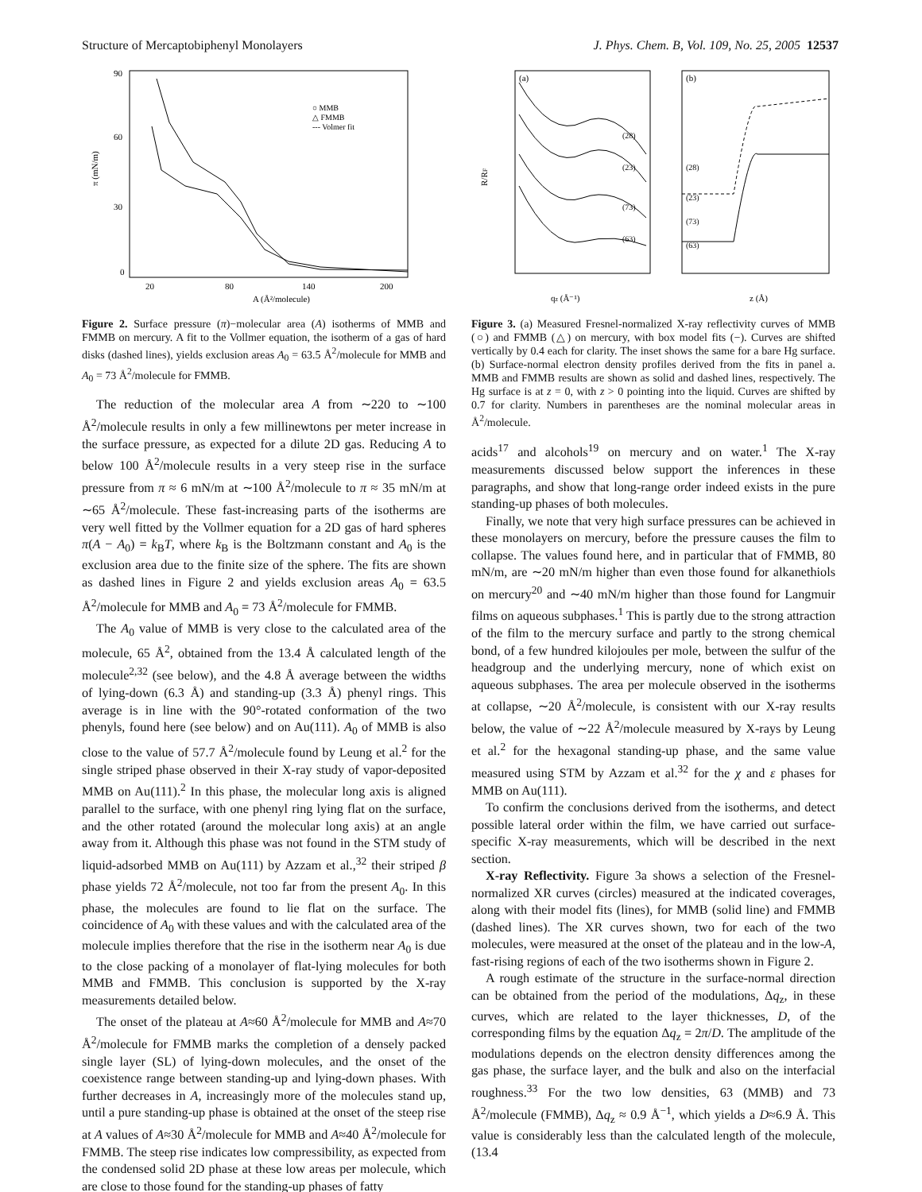Structure of Mercaptobiphenyl Monolayers J. Phys. Chem. B, Vol. 109, No. 25, 2005 12537
90
60
30
0
20
80
140
200
A (Å²/molecule)
π (mN/m)
○ MMB
△ FMMB
--- Volmer fit
Figure 2. Surface pressure (π)−molecular area (A) isotherms of MMB and FMMB on mercury. A fit to the Vollmer equation, the isotherm of a gas of hard disks (dashed lines), yields exclusion areas A<sub>0</sub> = 63.5 Å<sup>2</sup>/molecule for MMB and A<sub>0</sub> = 73 Å<sup>2</sup>/molecule for FMMB.
The reduction of the molecular area A from ∼220 to ∼100 Å<sup>2</sup>/molecule results in only a few millinewtons per meter increase in the surface pressure, as expected for a dilute 2D gas. Reducing A to below 100 Å<sup>2</sup>/molecule results in a very steep rise in the surface pressure from π ≈ 6 mN/m at ∼100 Å<sup>2</sup>/molecule to π ≈ 35 mN/m at ∼65 Å<sup>2</sup>/molecule. These fast-increasing parts of the isotherms are very well fitted by the Vollmer equation for a 2D gas of hard spheres π(A − A<sub>0</sub>) = k<sub>B</sub>T, where k<sub>B</sub> is the Boltzmann constant and A<sub>0</sub> is the exclusion area due to the finite size of the sphere. The fits are shown as dashed lines in Figure 2 and yields exclusion areas A<sub>0</sub> = 63.5 Å<sup>2</sup>/molecule for MMB and A<sub>0</sub> = 73 Å<sup>2</sup>/molecule for FMMB.
The A<sub>0</sub> value of MMB is very close to the calculated area of the molecule, 65 Å<sup>2</sup>, obtained from the 13.4 Å calculated length of the molecule<sup>2,32</sup> (see below), and the 4.8 Å average between the widths of lying-down (6.3 Å) and standing-up (3.3 Å) phenyl rings. This average is in line with the 90°-rotated conformation of the two phenyls, found here (see below) and on Au(111). A<sub>0</sub> of MMB is also close to the value of 57.7 Å<sup>2</sup>/molecule found by Leung et al.<sup>2</sup> for the single striped phase observed in their X-ray study of vapor-deposited MMB on Au(111).<sup>2</sup> In this phase, the molecular long axis is aligned parallel to the surface, with one phenyl ring lying flat on the surface, and the other rotated (around the molecular long axis) at an angle away from it. Although this phase was not found in the STM study of liquid-adsorbed MMB on Au(111) by Azzam et al.,<sup>32</sup> their striped β phase yields 72 Å<sup>2</sup>/molecule, not too far from the present A<sub>0</sub>. In this phase, the molecules are found to lie flat on the surface. The coincidence of A<sub>0</sub> with these values and with the calculated area of the molecule implies therefore that the rise in the isotherm near A<sub>0</sub> is due to the close packing of a monolayer of flat-lying molecules for both MMB and FMMB. This conclusion is supported by the X-ray measurements detailed below.
The onset of the plateau at A≈60 Å<sup>2</sup>/molecule for MMB and A≈70 Å<sup>2</sup>/molecule for FMMB marks the completion of a densely packed single layer (SL) of lying-down molecules, and the onset of the coexistence range between standing-up and lying-down phases. With further decreases in A, increasingly more of the molecules stand up, until a pure standing-up phase is obtained at the onset of the steep rise at A values of A≈30 Å<sup>2</sup>/molecule for MMB and A≈40 Å<sup>2</sup>/molecule for FMMB. The steep rise indicates low compressibility, as expected from the condensed solid 2D phase at these low areas per molecule, which are close to those found for the standing-up phases of fatty
(a)
(b)
R/RF
qz (Å⁻¹)
z (Å)
(28)
(23)
(73)
(63)
(28)
(23)
(73)
(63)
Figure 3. (a) Measured Fresnel-normalized X-ray reflectivity curves of MMB (○) and FMMB (△) on mercury, with box model fits (−). Curves are shifted vertically by 0.4 each for clarity. The inset shows the same for a bare Hg surface. (b) Surface-normal electron density profiles derived from the fits in panel a. MMB and FMMB results are shown as solid and dashed lines, respectively. The Hg surface is at z = 0, with z > 0 pointing into the liquid. Curves are shifted by 0.7 for clarity. Numbers in parentheses are the nominal molecular areas in Å<sup>2</sup>/molecule.
acids<sup>17</sup> and alcohols<sup>19</sup> on mercury and on water.<sup>1</sup> The X-ray measurements discussed below support the inferences in these paragraphs, and show that long-range order indeed exists in the pure standing-up phases of both molecules.
Finally, we note that very high surface pressures can be achieved in these monolayers on mercury, before the pressure causes the film to collapse. The values found here, and in particular that of FMMB, 80 mN/m, are ∼20 mN/m higher than even those found for alkanethiols on mercury<sup>20</sup> and ∼40 mN/m higher than those found for Langmuir films on aqueous subphases.<sup>1</sup> This is partly due to the strong attraction of the film to the mercury surface and partly to the strong chemical bond, of a few hundred kilojoules per mole, between the sulfur of the headgroup and the underlying mercury, none of which exist on aqueous subphases. The area per molecule observed in the isotherms at collapse, ∼20 Å<sup>2</sup>/molecule, is consistent with our X-ray results below, the value of ∼22 Å<sup>2</sup>/molecule measured by X-rays by Leung et al.<sup>2</sup> for the hexagonal standing-up phase, and the same value measured using STM by Azzam et al.<sup>32</sup> for the χ and ε phases for MMB on Au(111).
To confirm the conclusions derived from the isotherms, and detect possible lateral order within the film, we have carried out surface-specific X-ray measurements, which will be described in the next section.
X-ray Reflectivity. Figure 3a shows a selection of the Fresnel-normalized XR curves (circles) measured at the indicated coverages, along with their model fits (lines), for MMB (solid line) and FMMB (dashed lines). The XR curves shown, two for each of the two molecules, were measured at the onset of the plateau and in the low-A, fast-rising regions of each of the two isotherms shown in Figure 2.
A rough estimate of the structure in the surface-normal direction can be obtained from the period of the modulations, Δq<sub>z</sub>, in these curves, which are related to the layer thicknesses, D, of the corresponding films by the equation Δq<sub>z</sub> = 2π/D. The amplitude of the modulations depends on the electron density differences among the gas phase, the surface layer, and the bulk and also on the interfacial roughness.<sup>33</sup> For the two low densities, 63 (MMB) and 73 Å<sup>2</sup>/molecule (FMMB), Δq<sub>z</sub> ≈ 0.9 Å<sup>−1</sup>, which yields a D≈6.9 Å. This value is considerably less than the calculated length of the molecule, (13.4